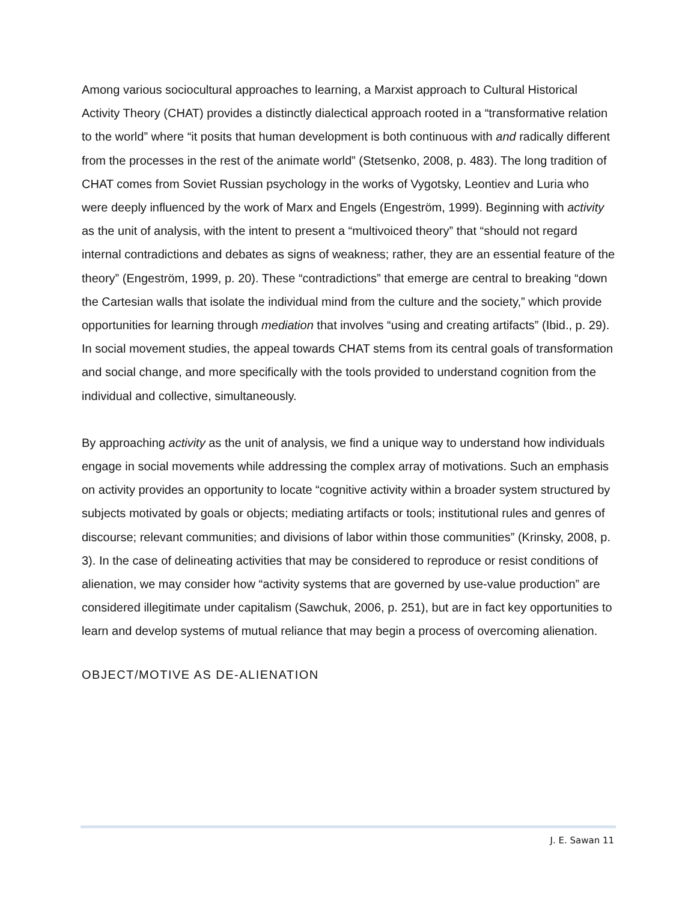Among various sociocultural approaches to learning, a Marxist approach to Cultural Historical Activity Theory (CHAT) provides a distinctly dialectical approach rooted in a “transformative relation to the world” where “it posits that human development is both continuous with and radically different from the processes in the rest of the animate world” (Stetsenko, 2008, p. 483). The long tradition of CHAT comes from Soviet Russian psychology in the works of Vygotsky, Leontiev and Luria who were deeply influenced by the work of Marx and Engels (Engeström, 1999). Beginning with activity as the unit of analysis, with the intent to present a “multivoiced theory” that “should not regard internal contradictions and debates as signs of weakness; rather, they are an essential feature of the theory” (Engeström, 1999, p. 20). These “contradictions” that emerge are central to breaking “down the Cartesian walls that isolate the individual mind from the culture and the society,” which provide opportunities for learning through mediation that involves “using and creating artifacts” (Ibid., p. 29). In social movement studies, the appeal towards CHAT stems from its central goals of transformation and social change, and more specifically with the tools provided to understand cognition from the individual and collective, simultaneously.
By approaching activity as the unit of analysis, we find a unique way to understand how individuals engage in social movements while addressing the complex array of motivations. Such an emphasis on activity provides an opportunity to locate “cognitive activity within a broader system structured by subjects motivated by goals or objects; mediating artifacts or tools; institutional rules and genres of discourse; relevant communities; and divisions of labor within those communities” (Krinsky, 2008, p. 3). In the case of delineating activities that may be considered to reproduce or resist conditions of alienation, we may consider how “activity systems that are governed by use-value production” are considered illegitimate under capitalism (Sawchuk, 2006, p. 251), but are in fact key opportunities to learn and develop systems of mutual reliance that may begin a process of overcoming alienation.
OBJECT/MOTIVE AS DE-ALIENATION
J. E. Sawan 11